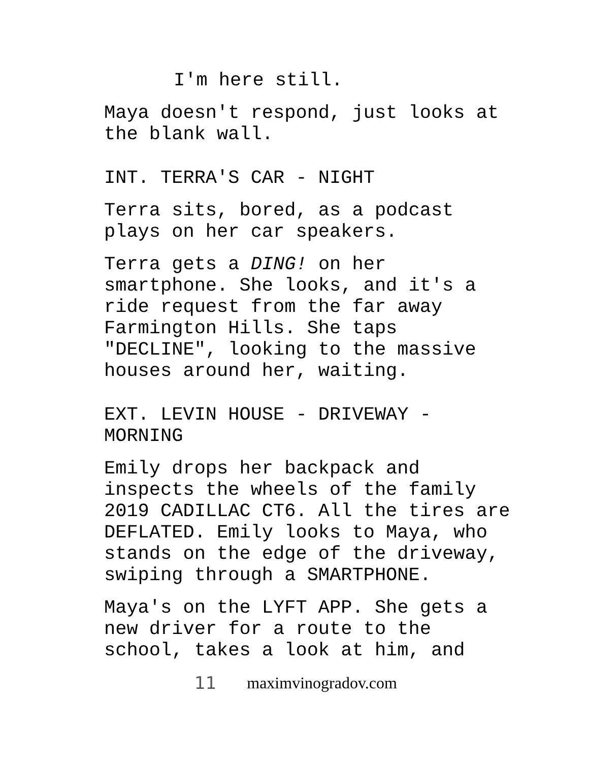I'm here still.
Maya doesn't respond, just looks at the blank wall.
INT. TERRA'S CAR - NIGHT
Terra sits, bored, as a podcast plays on her car speakers.
Terra gets a DING! on her smartphone. She looks, and it's a ride request from the far away Farmington Hills. She taps "DECLINE", looking to the massive houses around her, waiting.
EXT. LEVIN HOUSE - DRIVEWAY - MORNING
Emily drops her backpack and inspects the wheels of the family 2019 CADILLAC CT6. All the tires are DEFLATED. Emily looks to Maya, who stands on the edge of the driveway, swiping through a SMARTPHONE.
Maya's on the LYFT APP. She gets a new driver for a route to the school, takes a look at him, and
11 maximvinogradov.com